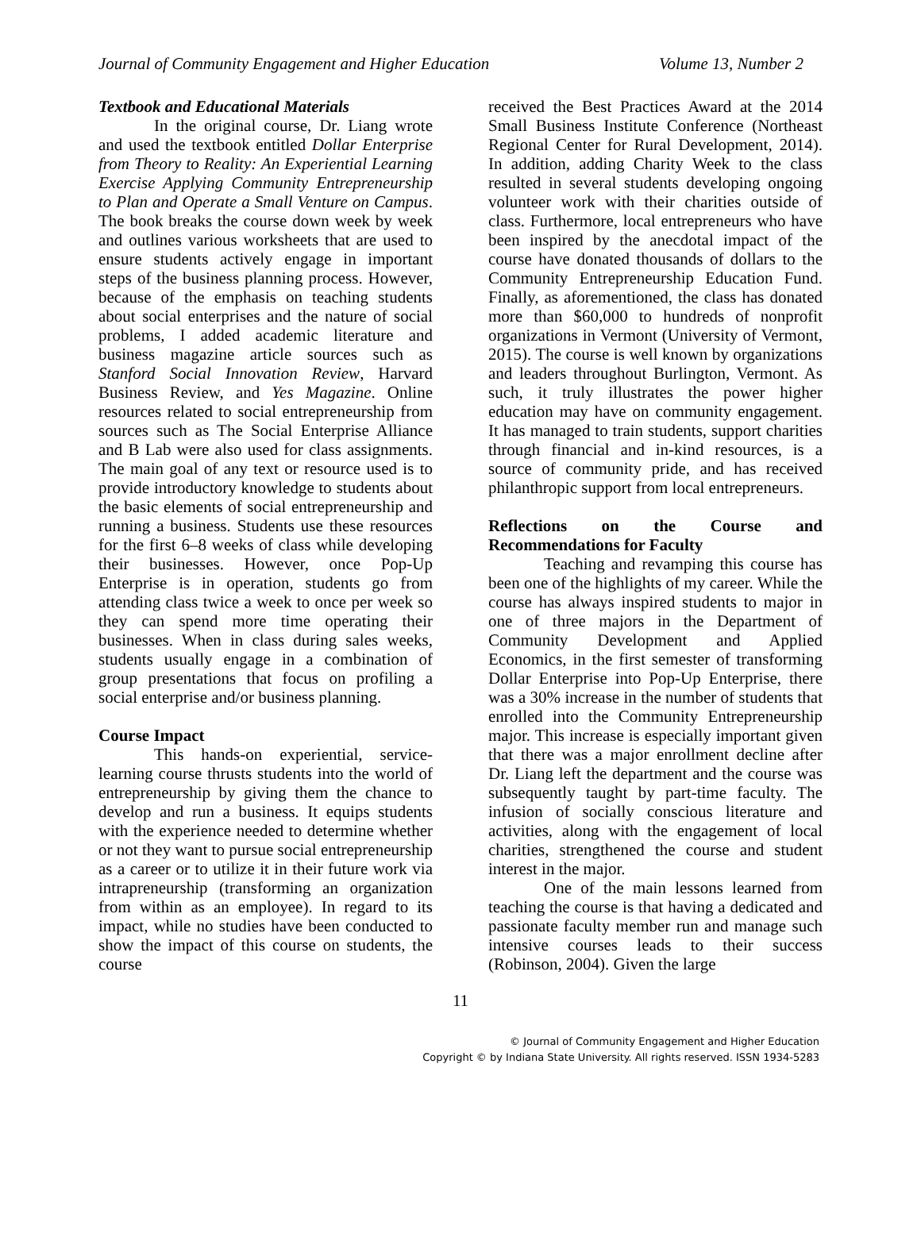Journal of Community Engagement and Higher Education Volume 13, Number 2
Textbook and Educational Materials
In the original course, Dr. Liang wrote and used the textbook entitled Dollar Enterprise from Theory to Reality: An Experiential Learning Exercise Applying Community Entrepreneurship to Plan and Operate a Small Venture on Campus. The book breaks the course down week by week and outlines various worksheets that are used to ensure students actively engage in important steps of the business planning process. However, because of the emphasis on teaching students about social enterprises and the nature of social problems, I added academic literature and business magazine article sources such as Stanford Social Innovation Review, Harvard Business Review, and Yes Magazine. Online resources related to social entrepreneurship from sources such as The Social Enterprise Alliance and B Lab were also used for class assignments. The main goal of any text or resource used is to provide introductory knowledge to students about the basic elements of social entrepreneurship and running a business. Students use these resources for the first 6–8 weeks of class while developing their businesses. However, once Pop-Up Enterprise is in operation, students go from attending class twice a week to once per week so they can spend more time operating their businesses. When in class during sales weeks, students usually engage in a combination of group presentations that focus on profiling a social enterprise and/or business planning.
Course Impact
This hands-on experiential, service-learning course thrusts students into the world of entrepreneurship by giving them the chance to develop and run a business. It equips students with the experience needed to determine whether or not they want to pursue social entrepreneurship as a career or to utilize it in their future work via intrapreneurship (transforming an organization from within as an employee). In regard to its impact, while no studies have been conducted to show the impact of this course on students, the course
received the Best Practices Award at the 2014 Small Business Institute Conference (Northeast Regional Center for Rural Development, 2014). In addition, adding Charity Week to the class resulted in several students developing ongoing volunteer work with their charities outside of class. Furthermore, local entrepreneurs who have been inspired by the anecdotal impact of the course have donated thousands of dollars to the Community Entrepreneurship Education Fund. Finally, as aforementioned, the class has donated more than $60,000 to hundreds of nonprofit organizations in Vermont (University of Vermont, 2015). The course is well known by organizations and leaders throughout Burlington, Vermont. As such, it truly illustrates the power higher education may have on community engagement. It has managed to train students, support charities through financial and in-kind resources, is a source of community pride, and has received philanthropic support from local entrepreneurs.
Reflections on the Course and Recommendations for Faculty
Teaching and revamping this course has been one of the highlights of my career. While the course has always inspired students to major in one of three majors in the Department of Community Development and Applied Economics, in the first semester of transforming Dollar Enterprise into Pop-Up Enterprise, there was a 30% increase in the number of students that enrolled into the Community Entrepreneurship major. This increase is especially important given that there was a major enrollment decline after Dr. Liang left the department and the course was subsequently taught by part-time faculty. The infusion of socially conscious literature and activities, along with the engagement of local charities, strengthened the course and student interest in the major.
One of the main lessons learned from teaching the course is that having a dedicated and passionate faculty member run and manage such intensive courses leads to their success (Robinson, 2004). Given the large
11
© Journal of Community Engagement and Higher Education
Copyright © by Indiana State University. All rights reserved. ISSN 1934-5283